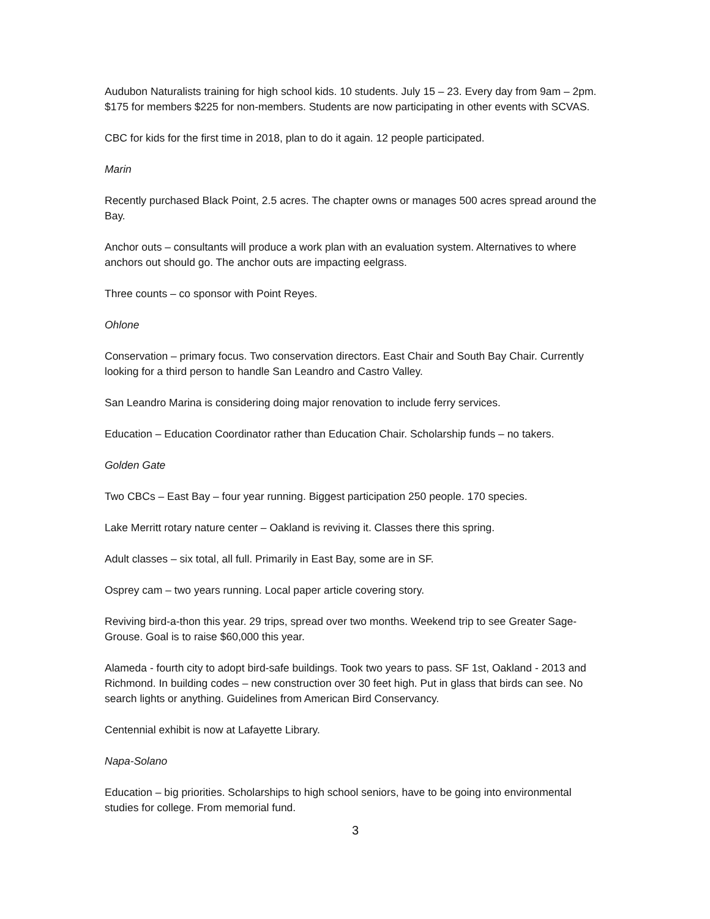Audubon Naturalists training for high school kids. 10 students. July 15 – 23. Every day from 9am – 2pm. $175 for members $225 for non-members. Students are now participating in other events with SCVAS.
CBC for kids for the first time in 2018, plan to do it again. 12 people participated.
Marin
Recently purchased Black Point, 2.5 acres. The chapter owns or manages 500 acres spread around the Bay.
Anchor outs – consultants will produce a work plan with an evaluation system. Alternatives to where anchors out should go. The anchor outs are impacting eelgrass.
Three counts – co sponsor with Point Reyes.
Ohlone
Conservation – primary focus. Two conservation directors. East Chair and South Bay Chair. Currently looking for a third person to handle San Leandro and Castro Valley.
San Leandro Marina is considering doing major renovation to include ferry services.
Education – Education Coordinator rather than Education Chair. Scholarship funds – no takers.
Golden Gate
Two CBCs – East Bay – four year running. Biggest participation 250 people. 170 species.
Lake Merritt rotary nature center – Oakland is reviving it. Classes there this spring.
Adult classes – six total, all full. Primarily in East Bay, some are in SF.
Osprey cam – two years running. Local paper article covering story.
Reviving bird-a-thon this year. 29 trips, spread over two months. Weekend trip to see Greater Sage-Grouse. Goal is to raise $60,000 this year.
Alameda - fourth city to adopt bird-safe buildings. Took two years to pass. SF 1st, Oakland - 2013 and Richmond. In building codes – new construction over 30 feet high. Put in glass that birds can see. No search lights or anything. Guidelines from American Bird Conservancy.
Centennial exhibit is now at Lafayette Library.
Napa-Solano
Education – big priorities. Scholarships to high school seniors, have to be going into environmental studies for college. From memorial fund.
3